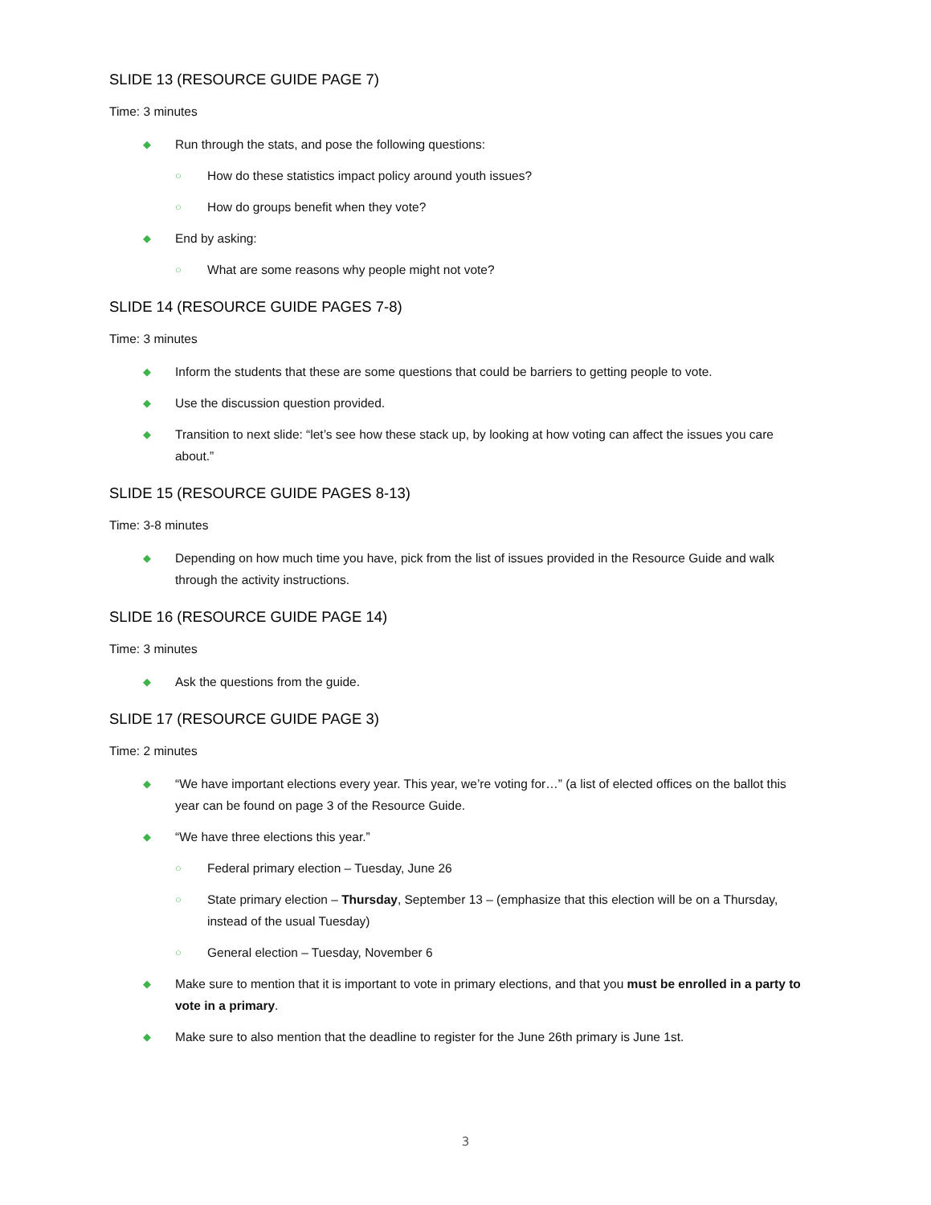SLIDE 13 (RESOURCE GUIDE PAGE 7)
Time: 3 minutes
◆ Run through the stats, and pose the following questions:
○ How do these statistics impact policy around youth issues?
○ How do groups benefit when they vote?
◆ End by asking:
○ What are some reasons why people might not vote?
SLIDE 14 (RESOURCE GUIDE PAGES 7-8)
Time: 3 minutes
◆ Inform the students that these are some questions that could be barriers to getting people to vote.
◆ Use the discussion question provided.
◆ Transition to next slide: “let’s see how these stack up, by looking at how voting can affect the issues you care about.”
SLIDE 15 (RESOURCE GUIDE PAGES 8-13)
Time: 3-8 minutes
◆ Depending on how much time you have, pick from the list of issues provided in the Resource Guide and walk through the activity instructions.
SLIDE 16 (RESOURCE GUIDE PAGE 14)
Time: 3 minutes
◆ Ask the questions from the guide.
SLIDE 17 (RESOURCE GUIDE PAGE 3)
Time: 2 minutes
◆ “We have important elections every year. This year, we’re voting for…” (a list of elected offices on the ballot this year can be found on page 3 of the Resource Guide.
◆ “We have three elections this year.”
○ Federal primary election – Tuesday, June 26
○ State primary election – Thursday, September 13 – (emphasize that this election will be on a Thursday, instead of the usual Tuesday)
○ General election – Tuesday, November 6
◆ Make sure to mention that it is important to vote in primary elections, and that you must be enrolled in a party to vote in a primary.
◆ Make sure to also mention that the deadline to register for the June 26th primary is June 1st.
3